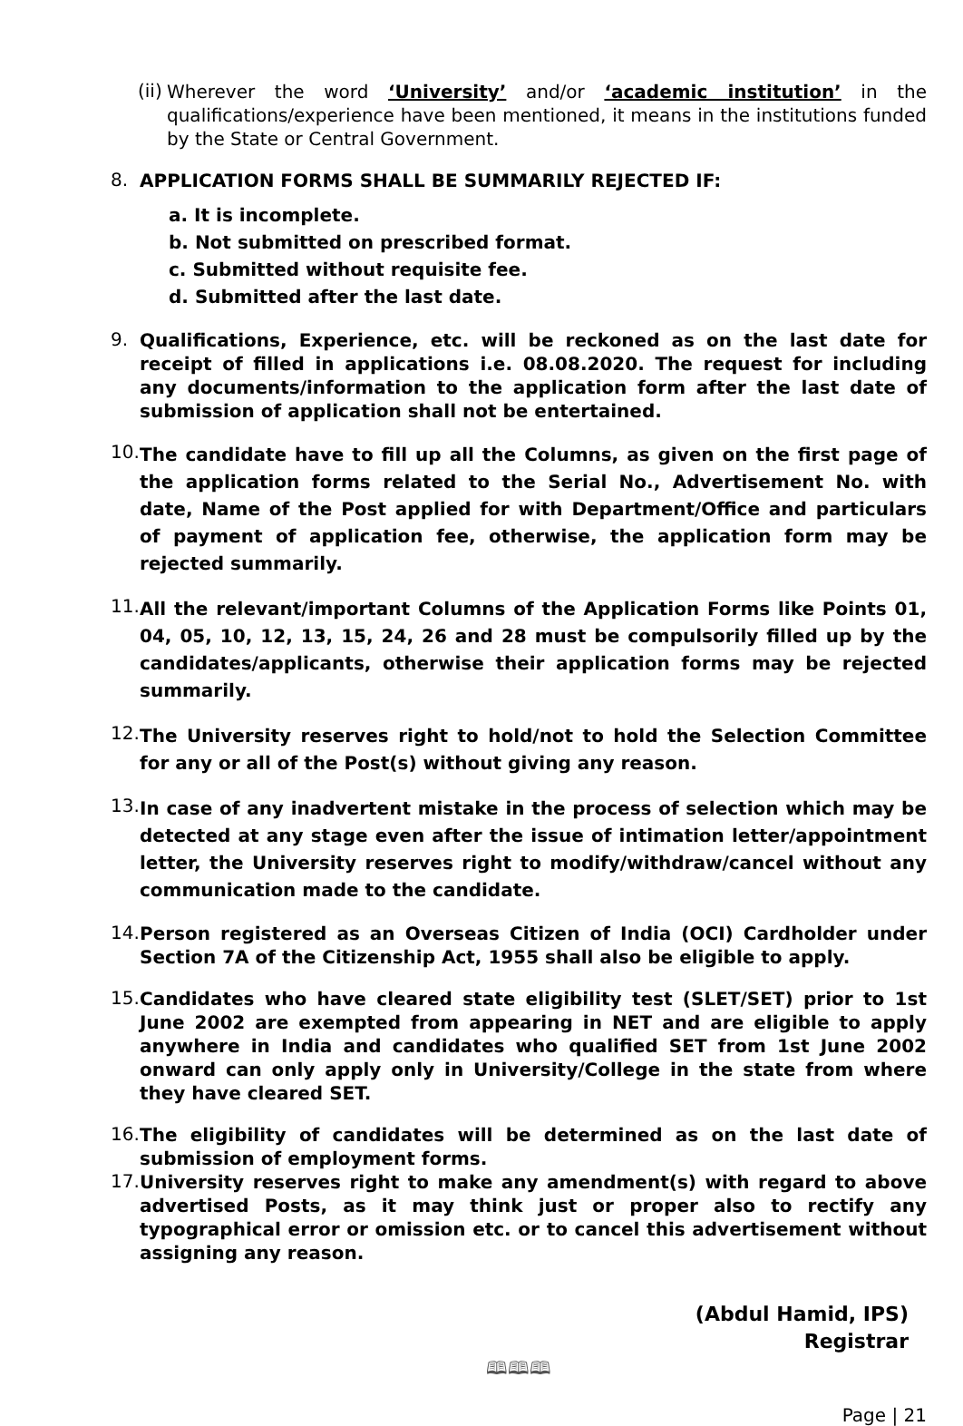(ii)
Wherever the word ‘University’ and/or ‘academic institution’ in the qualifications/experience have been mentioned, it means in the institutions funded by the State or Central Government.
8.
APPLICATION FORMS SHALL BE SUMMARILY REJECTED IF:
a. It is incomplete.
b. Not submitted on prescribed format.
c. Submitted without requisite fee.
d. Submitted after the last date.
9.
Qualifications, Experience, etc. will be reckoned as on the last date for receipt of filled in applications i.e. 08.08.2020. The request for including any documents/information to the application form after the last date of submission of application shall not be entertained.
10.
The candidate have to fill up all the Columns, as given on the first page of the application forms related to the Serial No., Advertisement No. with date, Name of the Post applied for with Department/Office and particulars of payment of application fee, otherwise, the application form may be rejected summarily.
11.
All the relevant/important Columns of the Application Forms like Points 01, 04, 05, 10, 12, 13, 15, 24, 26 and 28 must be compulsorily filled up by the candidates/applicants, otherwise their application forms may be rejected summarily.
12.
The University reserves right to hold/not to hold the Selection Committee for any or all of the Post(s) without giving any reason.
13.
In case of any inadvertent mistake in the process of selection which may be detected at any stage even after the issue of intimation letter/appointment letter, the University reserves right to modify/withdraw/cancel without any communication made to the candidate.
14.
Person registered as an Overseas Citizen of India (OCI) Cardholder under Section 7A of the Citizenship Act, 1955 shall also be eligible to apply.
15.
Candidates who have cleared state eligibility test (SLET/SET) prior to 1st June 2002 are exempted from appearing in NET and are eligible to apply anywhere in India and candidates who qualified SET from 1st June 2002 onward can only apply only in University/College in the state from where they have cleared SET.
16.
The eligibility of candidates will be determined as on the last date of submission of employment forms.
17.
University reserves right to make any amendment(s) with regard to above advertised Posts, as it may think just or proper also to rectify any typographical error or omission etc. or to cancel this advertisement without assigning any reason.
(Abdul Hamid, IPS)
Registrar
🕮🕮🕮
Page | 21